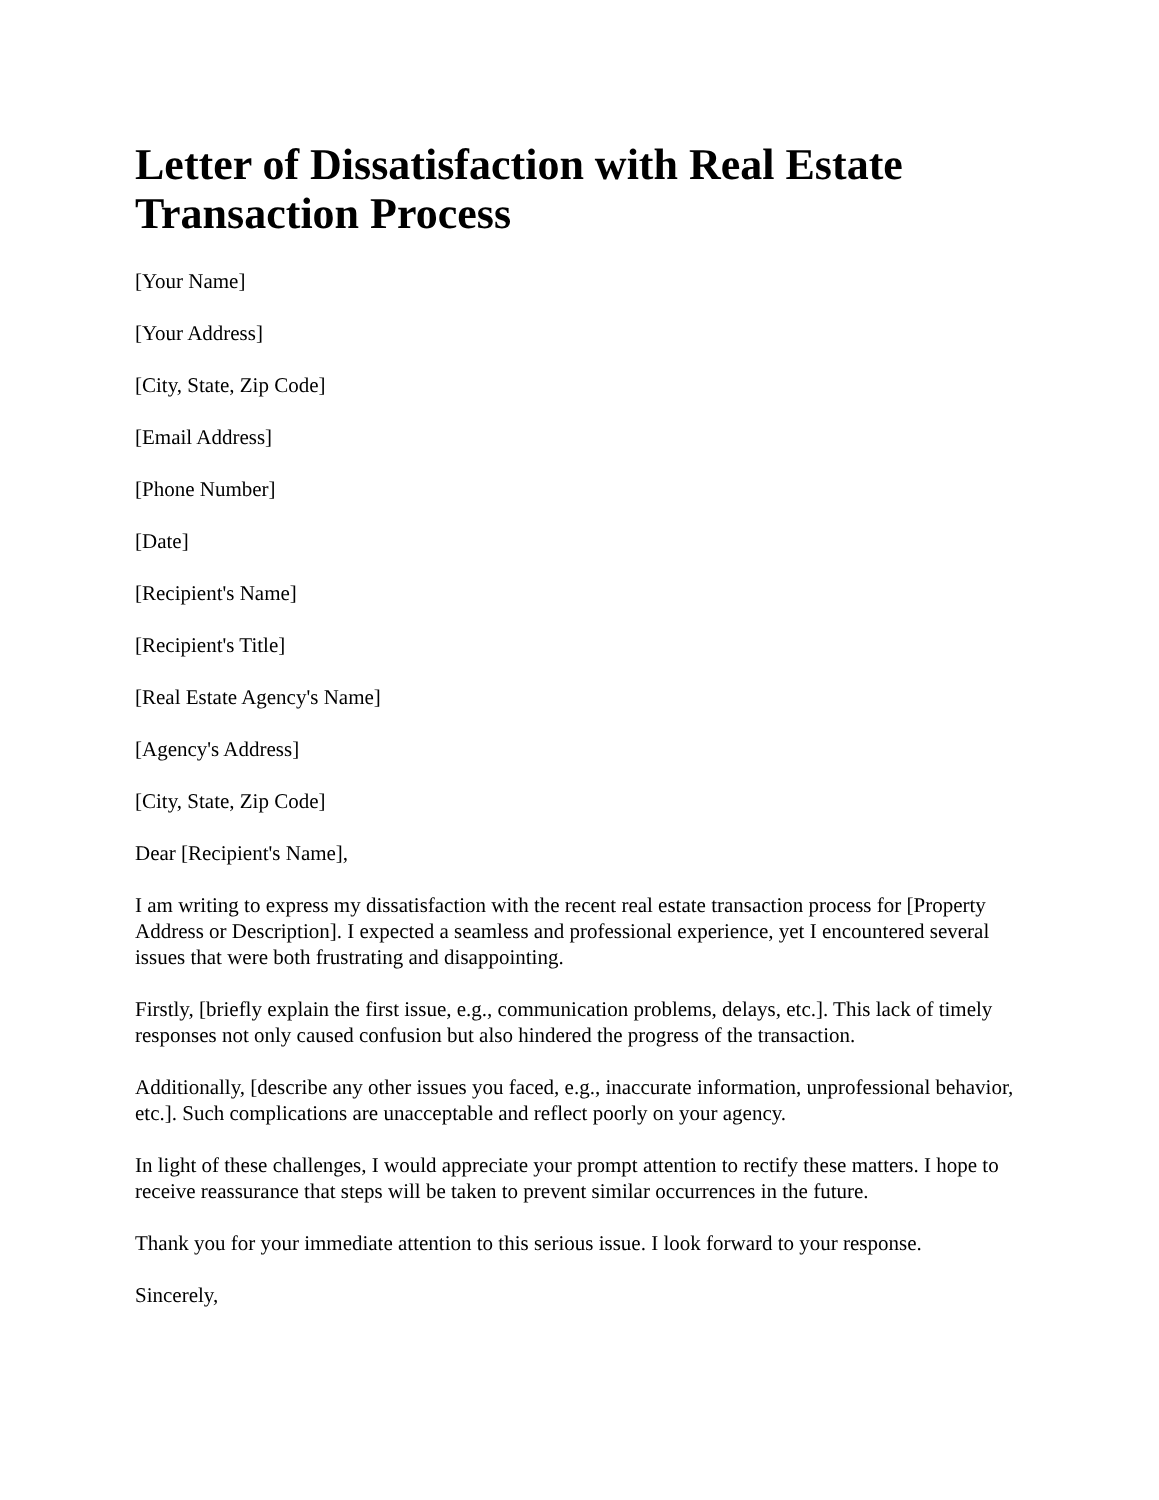Letter of Dissatisfaction with Real Estate Transaction Process
[Your Name]
[Your Address]
[City, State, Zip Code]
[Email Address]
[Phone Number]
[Date]
[Recipient's Name]
[Recipient's Title]
[Real Estate Agency's Name]
[Agency's Address]
[City, State, Zip Code]
Dear [Recipient's Name],
I am writing to express my dissatisfaction with the recent real estate transaction process for [Property Address or Description]. I expected a seamless and professional experience, yet I encountered several issues that were both frustrating and disappointing.
Firstly, [briefly explain the first issue, e.g., communication problems, delays, etc.]. This lack of timely responses not only caused confusion but also hindered the progress of the transaction.
Additionally, [describe any other issues you faced, e.g., inaccurate information, unprofessional behavior, etc.]. Such complications are unacceptable and reflect poorly on your agency.
In light of these challenges, I would appreciate your prompt attention to rectify these matters. I hope to receive reassurance that steps will be taken to prevent similar occurrences in the future.
Thank you for your immediate attention to this serious issue. I look forward to your response.
Sincerely,